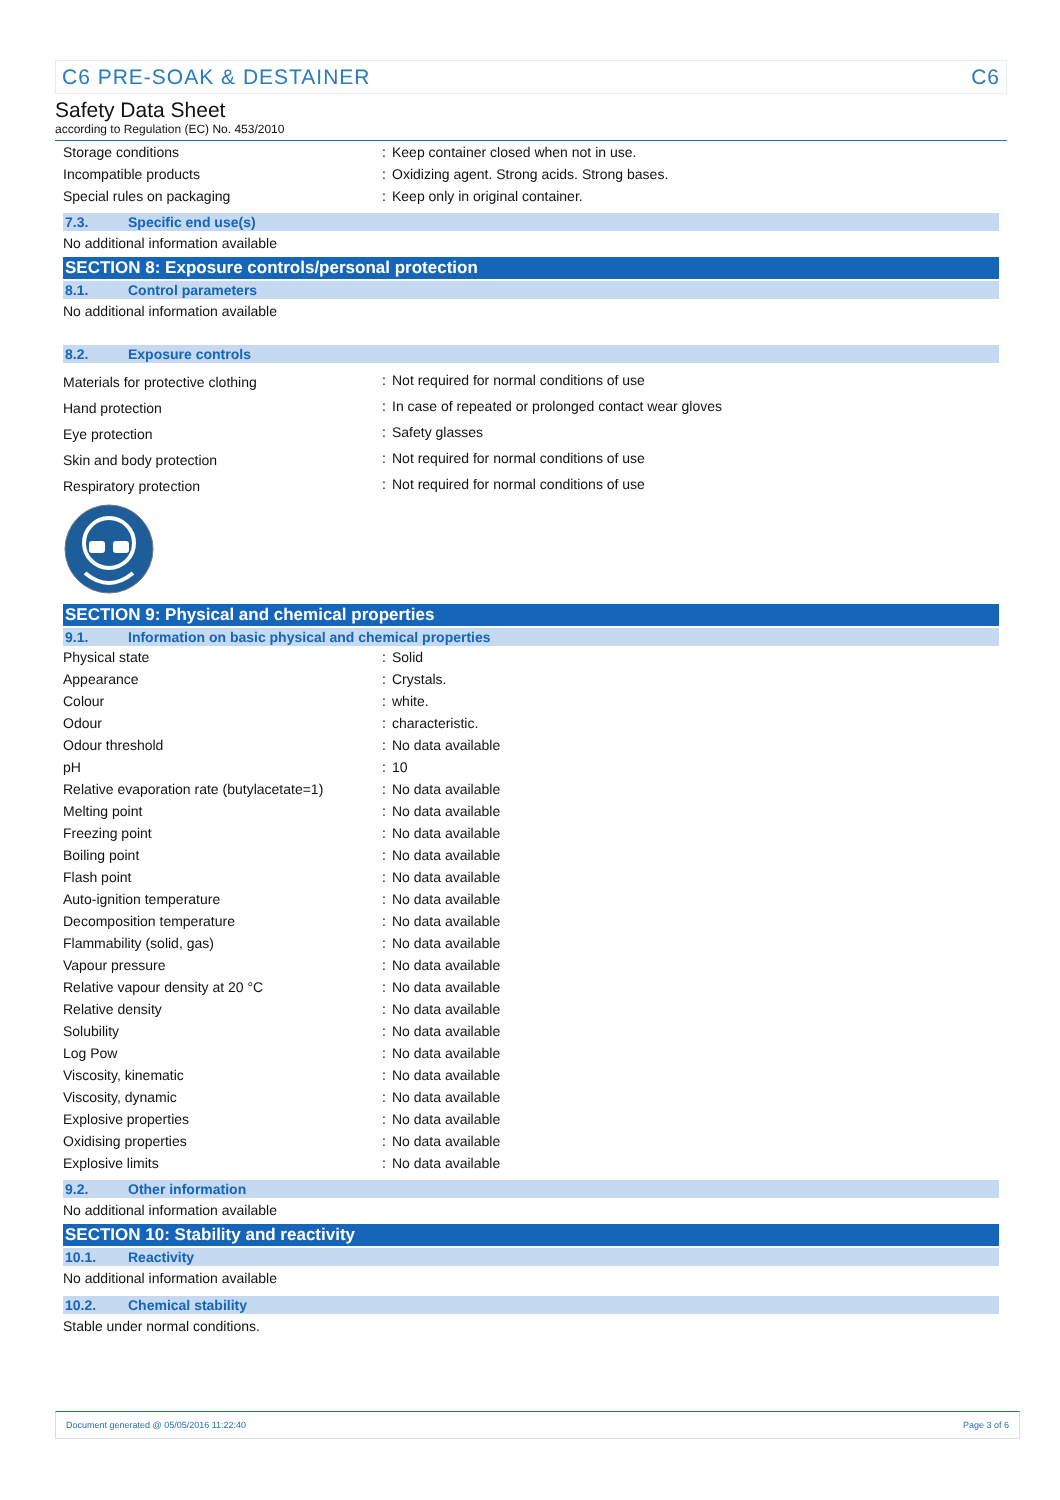C6 PRE-SOAK & DESTAINER C6
Safety Data Sheet
according to Regulation (EC) No. 453/2010
| Storage conditions | : | Keep container closed when not in use. |
| Incompatible products | : | Oxidizing agent. Strong acids. Strong bases. |
| Special rules on packaging | : | Keep only in original container. |
7.3. Specific end use(s)
No additional information available
SECTION 8: Exposure controls/personal protection
8.1. Control parameters
No additional information available
8.2. Exposure controls
| Materials for protective clothing | : | Not required for normal conditions of use |
| Hand protection | : | In case of repeated or prolonged contact wear gloves |
| Eye protection | : | Safety glasses |
| Skin and body protection | : | Not required for normal conditions of use |
| Respiratory protection | : | Not required for normal conditions of use |
SECTION 9: Physical and chemical properties
9.1. Information on basic physical and chemical properties
| Physical state | : | Solid |
| Appearance | : | Crystals. |
| Colour | : | white. |
| Odour | : | characteristic. |
| Odour threshold | : | No data available |
| pH | : | 10 |
| Relative evaporation rate (butylacetate=1) | : | No data available |
| Melting point | : | No data available |
| Freezing point | : | No data available |
| Boiling point | : | No data available |
| Flash point | : | No data available |
| Auto-ignition temperature | : | No data available |
| Decomposition temperature | : | No data available |
| Flammability (solid, gas) | : | No data available |
| Vapour pressure | : | No data available |
| Relative vapour density at 20 °C | : | No data available |
| Relative density | : | No data available |
| Solubility | : | No data available |
| Log Pow | : | No data available |
| Viscosity, kinematic | : | No data available |
| Viscosity, dynamic | : | No data available |
| Explosive properties | : | No data available |
| Oxidising properties | : | No data available |
| Explosive limits | : | No data available |
9.2. Other information
No additional information available
SECTION 10: Stability and reactivity
10.1. Reactivity
No additional information available
10.2. Chemical stability
Stable under normal conditions.
Document generated @ 05/05/2016 11:22:40 Page 3 of 6